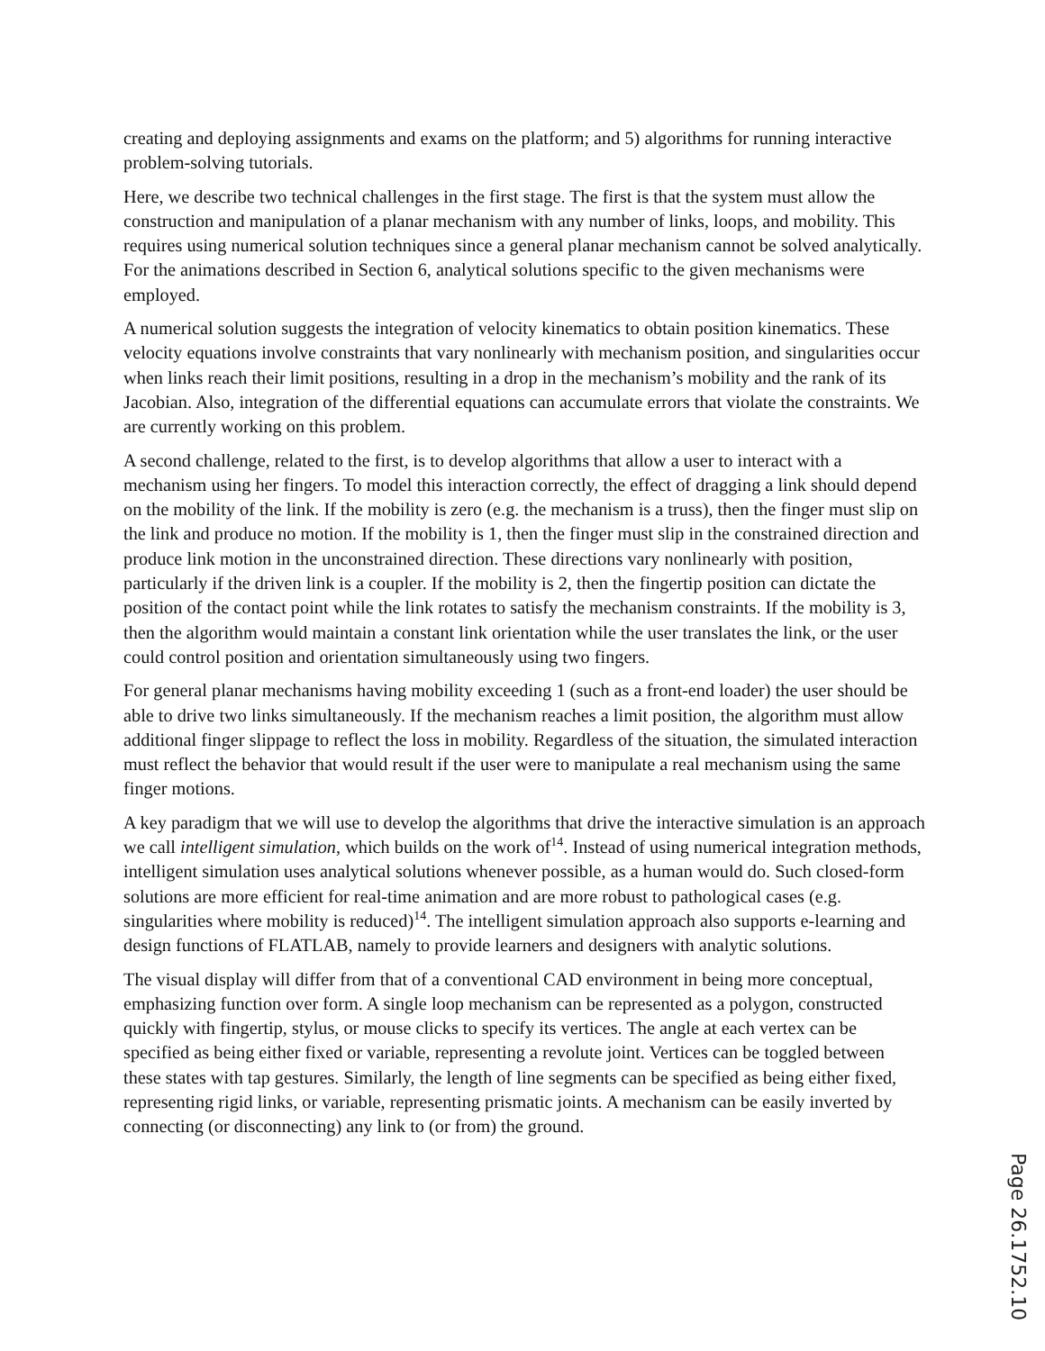creating and deploying assignments and exams on the platform; and 5) algorithms for running interactive problem-solving tutorials.
Here, we describe two technical challenges in the first stage. The first is that the system must allow the construction and manipulation of a planar mechanism with any number of links, loops, and mobility. This requires using numerical solution techniques since a general planar mechanism cannot be solved analytically. For the animations described in Section 6, analytical solutions specific to the given mechanisms were employed.
A numerical solution suggests the integration of velocity kinematics to obtain position kinematics. These velocity equations involve constraints that vary nonlinearly with mechanism position, and singularities occur when links reach their limit positions, resulting in a drop in the mechanism’s mobility and the rank of its Jacobian. Also, integration of the differential equations can accumulate errors that violate the constraints. We are currently working on this problem.
A second challenge, related to the first, is to develop algorithms that allow a user to interact with a mechanism using her fingers. To model this interaction correctly, the effect of dragging a link should depend on the mobility of the link. If the mobility is zero (e.g. the mechanism is a truss), then the finger must slip on the link and produce no motion. If the mobility is 1, then the finger must slip in the constrained direction and produce link motion in the unconstrained direction. These directions vary nonlinearly with position, particularly if the driven link is a coupler. If the mobility is 2, then the fingertip position can dictate the position of the contact point while the link rotates to satisfy the mechanism constraints. If the mobility is 3, then the algorithm would maintain a constant link orientation while the user translates the link, or the user could control position and orientation simultaneously using two fingers.
For general planar mechanisms having mobility exceeding 1 (such as a front-end loader) the user should be able to drive two links simultaneously. If the mechanism reaches a limit position, the algorithm must allow additional finger slippage to reflect the loss in mobility. Regardless of the situation, the simulated interaction must reflect the behavior that would result if the user were to manipulate a real mechanism using the same finger motions.
A key paradigm that we will use to develop the algorithms that drive the interactive simulation is an approach we call intelligent simulation, which builds on the work of<sup>14</sup>. Instead of using numerical integration methods, intelligent simulation uses analytical solutions whenever possible, as a human would do. Such closed-form solutions are more efficient for real-time animation and are more robust to pathological cases (e.g. singularities where mobility is reduced)<sup>14</sup>. The intelligent simulation approach also supports e-learning and design functions of FLATLAB, namely to provide learners and designers with analytic solutions.
The visual display will differ from that of a conventional CAD environment in being more conceptual, emphasizing function over form. A single loop mechanism can be represented as a polygon, constructed quickly with fingertip, stylus, or mouse clicks to specify its vertices. The angle at each vertex can be specified as being either fixed or variable, representing a revolute joint. Vertices can be toggled between these states with tap gestures. Similarly, the length of line segments can be specified as being either fixed, representing rigid links, or variable, representing prismatic joints. A mechanism can be easily inverted by connecting (or disconnecting) any link to (or from) the ground.
Page 26.1752.10